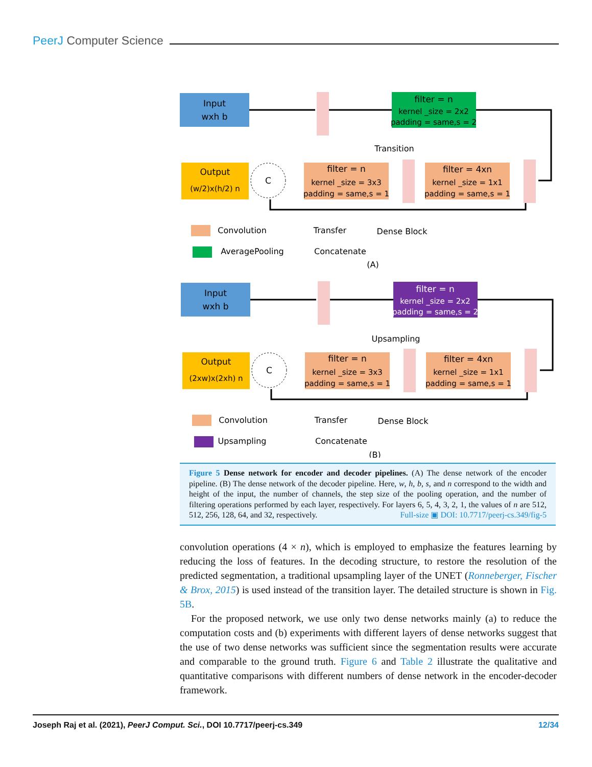PeerJ Computer Science
Input
wxh b
filter = n
kernel _size = 2x2
padding = same,s = 2
Transition
Output
(w/2)x(h/2) n
C
filter = n
kernel _size = 3x3
padding = same,s = 1
filter = 4xn
kernel _size = 1x1
padding = same,s = 1
Dense Block
Convolution
Transfer
AveragePooling
Concatenate
(A)
Input
wxh b
filter = n
kernel _size = 2x2
padding = same,s = 2
Upsampling
Output
(2xw)x(2xh) n
C
filter = n
kernel _size = 3x3
padding = same,s = 1
filter = 4xn
kernel _size = 1x1
padding = same,s = 1
Dense Block
Convolution
Transfer
Upsampling
Concatenate
(B)
Figure 5 Dense network for encoder and decoder pipelines. (A) The dense network of the encoder pipeline. (B) The dense network of the decoder pipeline. Here, w, h, b, s, and n correspond to the width and height of the input, the number of channels, the step size of the pooling operation, and the number of filtering operations performed by each layer, respectively. For layers 6, 5, 4, 3, 2, 1, the values of n are 512, 512, 256, 128, 64, and 32, respectively. Full-size ▣ DOI: 10.7717/peerj-cs.349/fig-5
convolution operations (4 × n), which is employed to emphasize the features learning by reducing the loss of features. In the decoding structure, to restore the resolution of the predicted segmentation, a traditional upsampling layer of the UNET (Ronneberger, Fischer & Brox, 2015) is used instead of the transition layer. The detailed structure is shown in Fig. 5B.
For the proposed network, we use only two dense networks mainly (a) to reduce the computation costs and (b) experiments with different layers of dense networks suggest that the use of two dense networks was sufficient since the segmentation results were accurate and comparable to the ground truth. Figure 6 and Table 2 illustrate the qualitative and quantitative comparisons with different numbers of dense network in the encoder-decoder framework.
Joseph Raj et al. (2021), PeerJ Comput. Sci., DOI 10.7717/peerj-cs.349 12/34